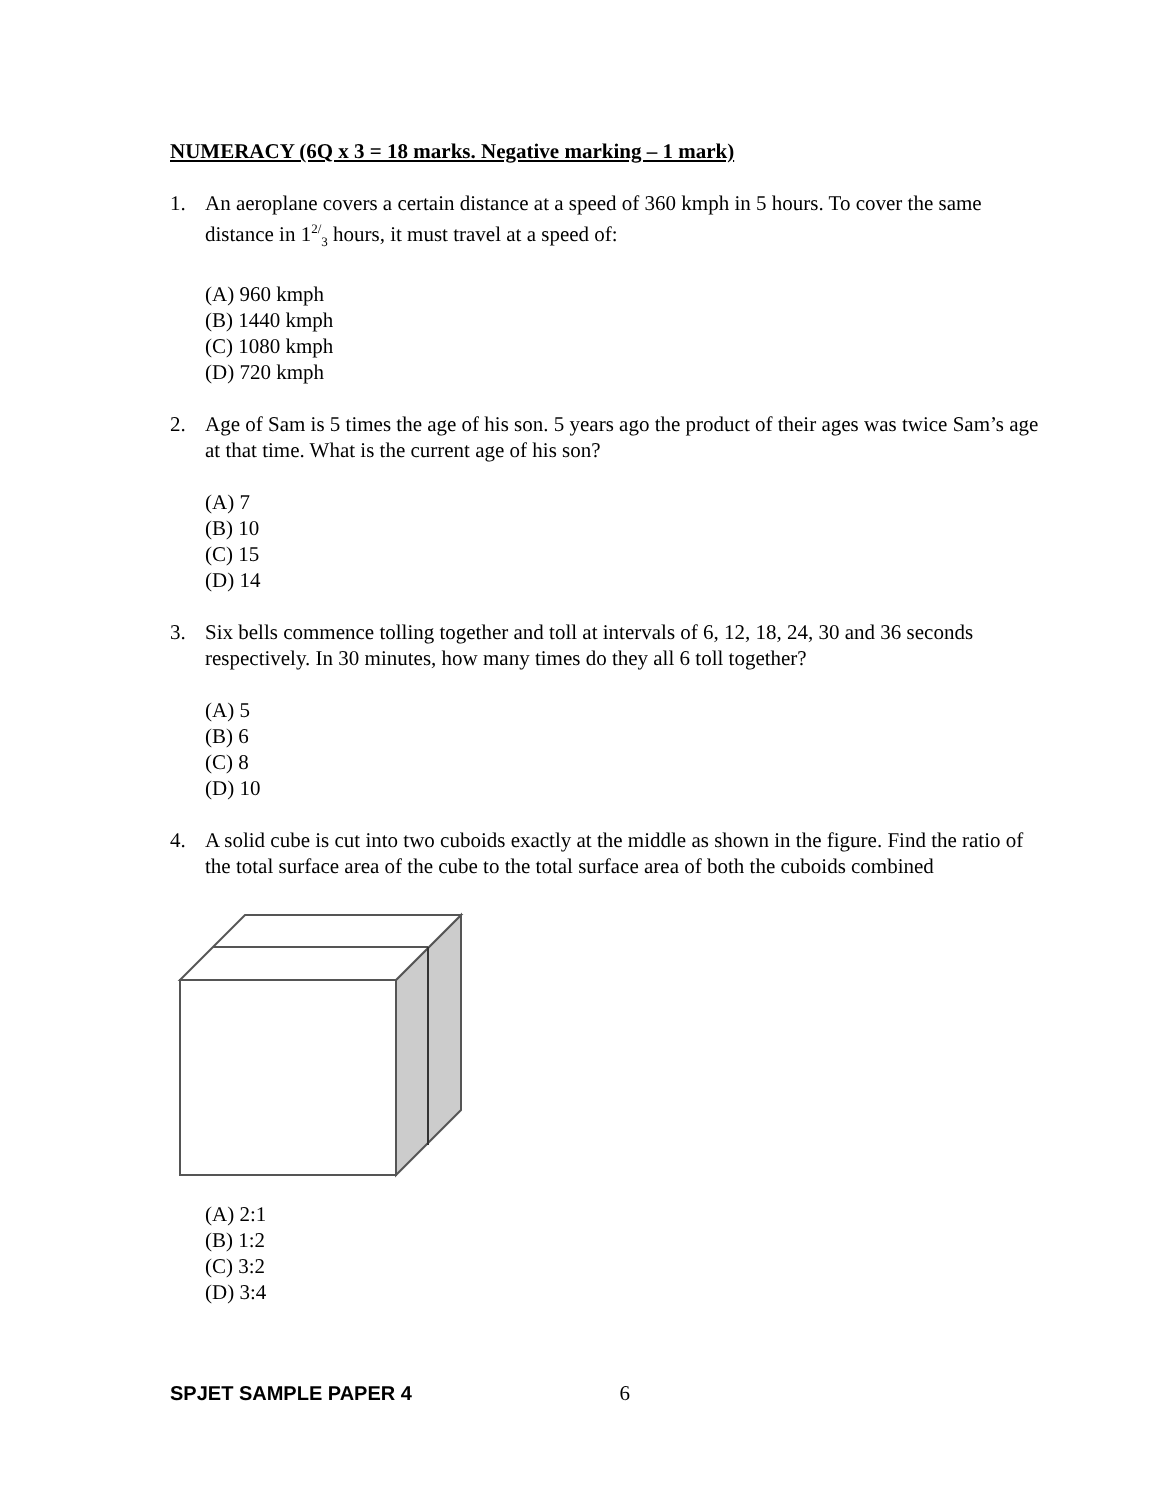NUMERACY (6Q x 3 = 18 marks. Negative marking – 1 mark)
1. An aeroplane covers a certain distance at a speed of 360 kmph in 5 hours. To cover the same distance in 1<sup>2/</sup><sub>3</sub> hours, it must travel at a speed of:
(A) 960 kmph
(B) 1440 kmph
(C) 1080 kmph
(D) 720 kmph
2. Age of Sam is 5 times the age of his son. 5 years ago the product of their ages was twice Sam’s age at that time. What is the current age of his son?
(A) 7
(B) 10
(C) 15
(D) 14
3. Six bells commence tolling together and toll at intervals of 6, 12, 18, 24, 30 and 36 seconds respectively. In 30 minutes, how many times do they all 6 toll together?
(A) 5
(B) 6
(C) 8
(D) 10
4. A solid cube is cut into two cuboids exactly at the middle as shown in the figure. Find the ratio of the total surface area of the cube to the total surface area of both the cuboids combined
(A) 2:1
(B) 1:2
(C) 3:2
(D) 3:4
SPJET SAMPLE PAPER 4 6